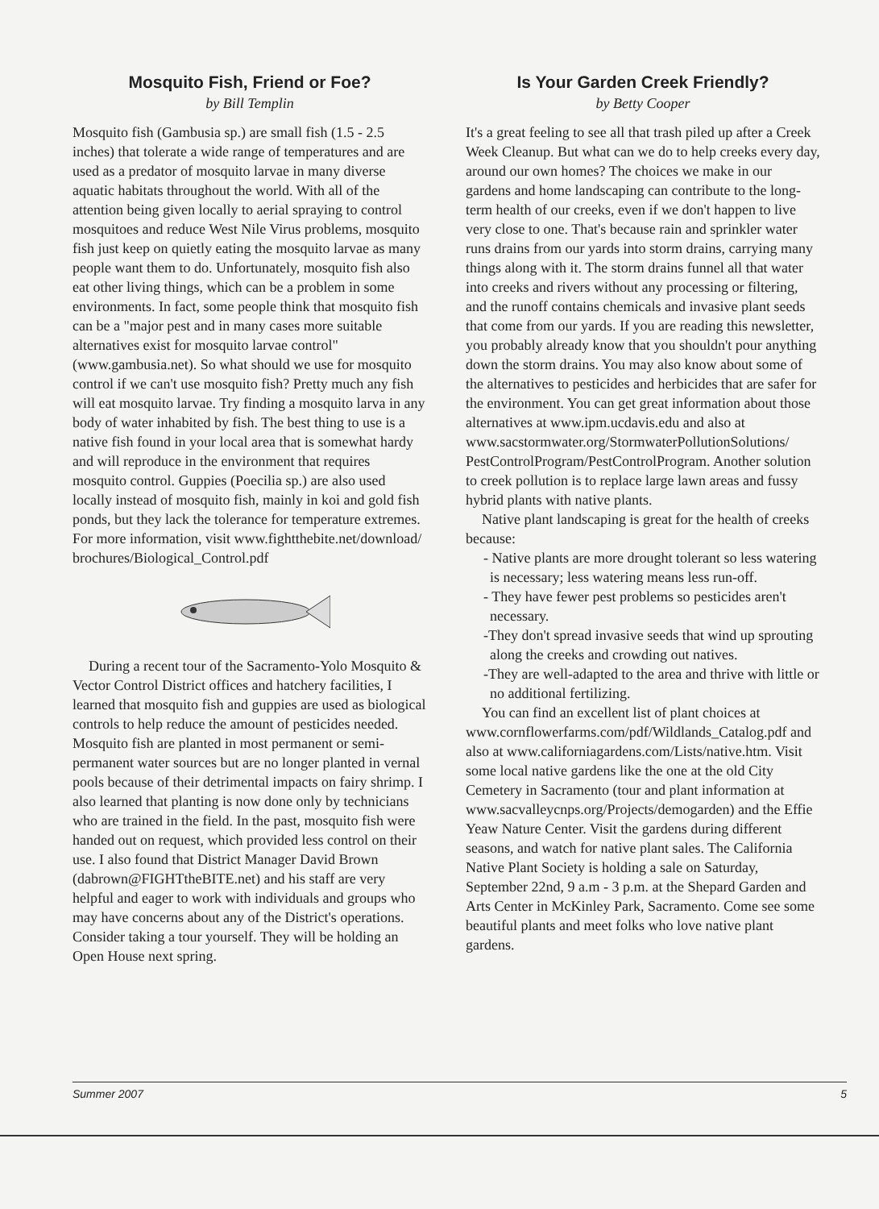Mosquito Fish, Friend or Foe?
by Bill Templin
Mosquito fish (Gambusia sp.) are small fish (1.5 - 2.5 inches) that tolerate a wide range of temperatures and are used as a predator of mosquito larvae in many diverse aquatic habitats throughout the world. With all of the attention being given locally to aerial spraying to control mosquitoes and reduce West Nile Virus problems, mosquito fish just keep on quietly eating the mosquito larvae as many people want them to do. Unfortunately, mosquito fish also eat other living things, which can be a problem in some environments. In fact, some people think that mosquito fish can be a "major pest and in many cases more suitable alternatives exist for mosquito larvae control" (www.gambusia.net). So what should we use for mosquito control if we can't use mosquito fish? Pretty much any fish will eat mosquito larvae. Try finding a mosquito larva in any body of water inhabited by fish. The best thing to use is a native fish found in your local area that is somewhat hardy and will reproduce in the environment that requires mosquito control. Guppies (Poecilia sp.) are also used locally instead of mosquito fish, mainly in koi and gold fish ponds, but they lack the tolerance for temperature extremes. For more information, visit www.fightthebite.net/download/ brochures/Biological_Control.pdf
During a recent tour of the Sacramento-Yolo Mosquito & Vector Control District offices and hatchery facilities, I learned that mosquito fish and guppies are used as biological controls to help reduce the amount of pesticides needed. Mosquito fish are planted in most permanent or semi-permanent water sources but are no longer planted in vernal pools because of their detrimental impacts on fairy shrimp. I also learned that planting is now done only by technicians who are trained in the field. In the past, mosquito fish were handed out on request, which provided less control on their use. I also found that District Manager David Brown (dabrown@FIGHTtheBITE.net) and his staff are very helpful and eager to work with individuals and groups who may have concerns about any of the District's operations. Consider taking a tour yourself. They will be holding an Open House next spring.
Is Your Garden Creek Friendly?
by Betty Cooper
It's a great feeling to see all that trash piled up after a Creek Week Cleanup. But what can we do to help creeks every day, around our own homes? The choices we make in our gardens and home landscaping can contribute to the long-term health of our creeks, even if we don't happen to live very close to one. That's because rain and sprinkler water runs drains from our yards into storm drains, carrying many things along with it. The storm drains funnel all that water into creeks and rivers without any processing or filtering, and the runoff contains chemicals and invasive plant seeds that come from our yards. If you are reading this newsletter, you probably already know that you shouldn't pour anything down the storm drains. You may also know about some of the alternatives to pesticides and herbicides that are safer for the environment. You can get great information about those alternatives at www.ipm.ucdavis.edu and also at www.sacstormwater.org/StormwaterPollutionSolutions/ PestControlProgram/PestControlProgram. Another solution to creek pollution is to replace large lawn areas and fussy hybrid plants with native plants.
Native plant landscaping is great for the health of creeks because:
- Native plants are more drought tolerant so less watering is necessary; less watering means less run-off.
- They have fewer pest problems so pesticides aren't necessary.
-They don't spread invasive seeds that wind up sprouting along the creeks and crowding out natives.
-They are well-adapted to the area and thrive with little or no additional fertilizing.
You can find an excellent list of plant choices at www.cornflowerfarms.com/pdf/Wildlands_Catalog.pdf and also at www.californiagardens.com/Lists/native.htm. Visit some local native gardens like the one at the old City Cemetery in Sacramento (tour and plant information at www.sacvalleycnps.org/Projects/demogarden) and the Effie Yeaw Nature Center. Visit the gardens during different seasons, and watch for native plant sales. The California Native Plant Society is holding a sale on Saturday, September 22nd, 9 a.m - 3 p.m. at the Shepard Garden and Arts Center in McKinley Park, Sacramento. Come see some beautiful plants and meet folks who love native plant gardens.
Summer 2007 5